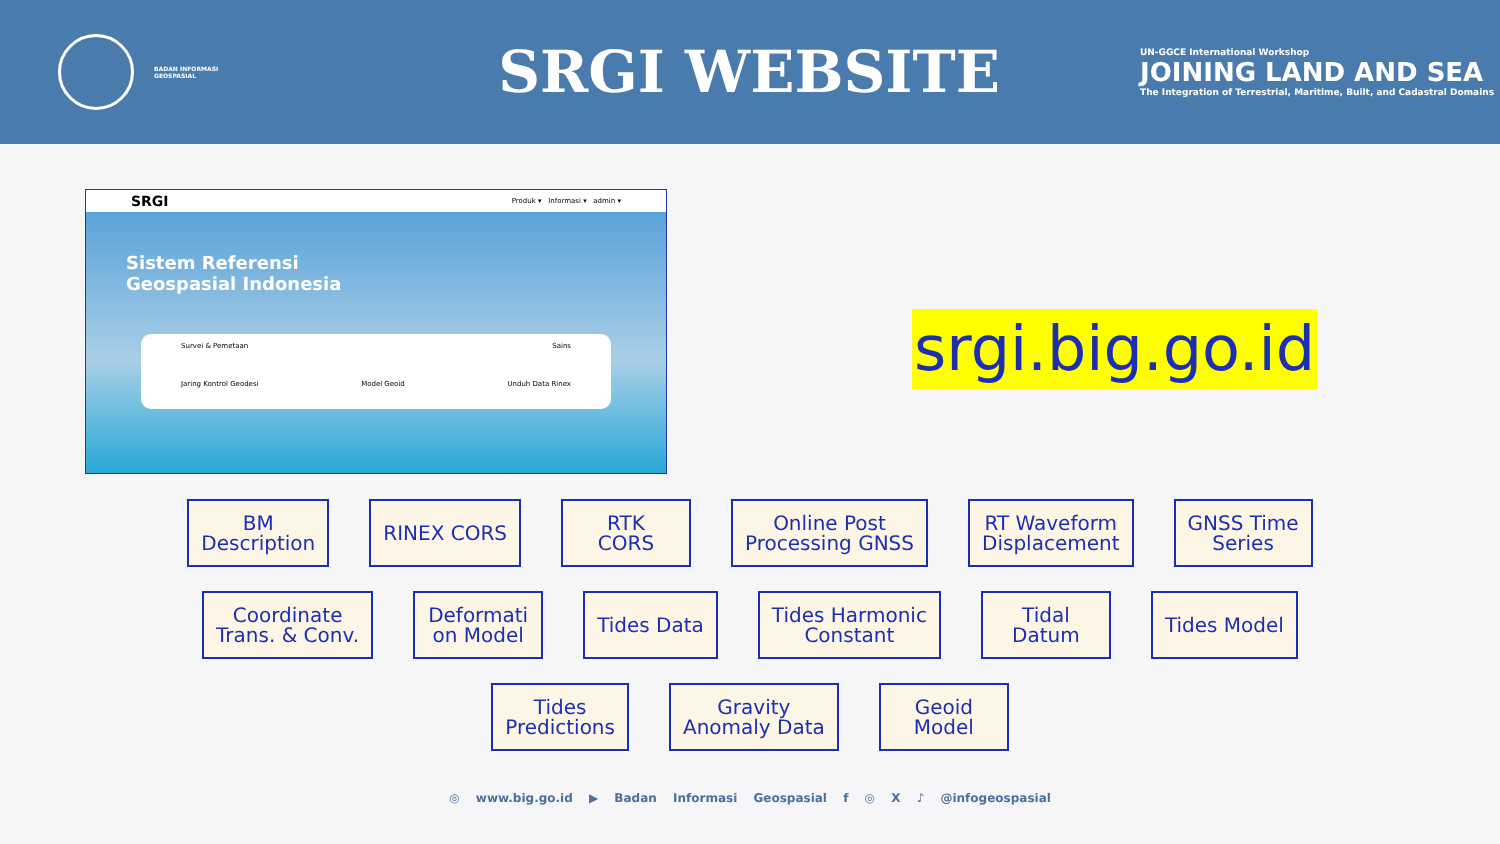BADAN INFORMASI
GEOSPASIAL
SRGI WEBSITE
UN-GGCE International Workshop
JOINING LAND AND SEA
The Integration of Terrestrial, Maritime, Built, and Cadastral Domains
SRGI Produk ▾ Informasi ▾ admin ▾
Sistem Referensi
Geospasial Indonesia
Survei & Pemetaan Sains
Jaring Kontrol Geodesi Model Geoid Unduh Data Rinex
srgi.big.go.id
BM
Description
RINEX CORS
RTK
CORS
Online Post
Processing GNSS
RT Waveform
Displacement
GNSS Time
Series
Coordinate
Trans. & Conv.
Deformati
on Model
Tides Data
Tides Harmonic
Constant
Tidal
Datum
Tides Model
Tides
Predictions
Gravity
Anomaly Data
Geoid
Model
◎ www.big.go.id ▶ Badan Informasi Geospasial f ◎ X ♪ @infogeospasial